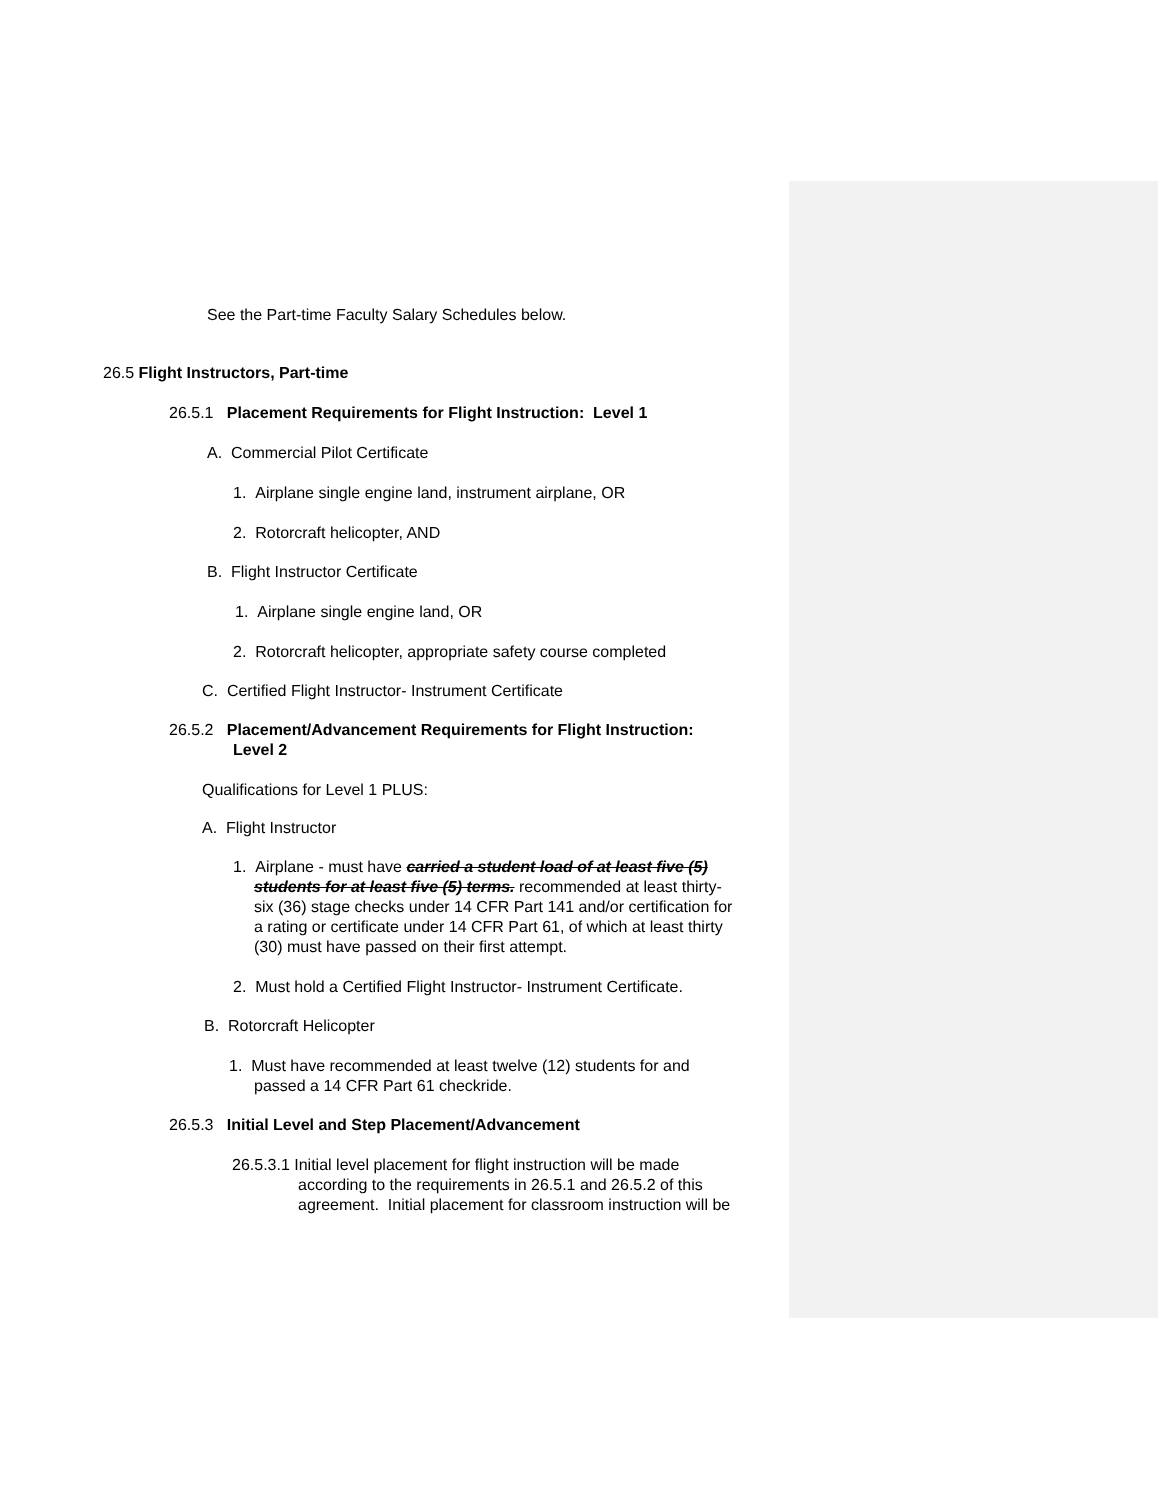See the Part-time Faculty Salary Schedules below.
26.5 Flight Instructors, Part-time
26.5.1 Placement Requirements for Flight Instruction: Level 1
A. Commercial Pilot Certificate
1. Airplane single engine land, instrument airplane, OR
2. Rotorcraft helicopter, AND
B. Flight Instructor Certificate
1. Airplane single engine land, OR
2. Rotorcraft helicopter, appropriate safety course completed
C. Certified Flight Instructor- Instrument Certificate
26.5.2 Placement/Advancement Requirements for Flight Instruction:
Level 2
Qualifications for Level 1 PLUS:
A. Flight Instructor
1. Airplane - must have carried a student load of at least five (5)
students for at least five (5) terms. recommended at least thirty-
six (36) stage checks under 14 CFR Part 141 and/or certification for
a rating or certificate under 14 CFR Part 61, of which at least thirty
(30) must have passed on their first attempt.
2. Must hold a Certified Flight Instructor- Instrument Certificate.
B. Rotorcraft Helicopter
1. Must have recommended at least twelve (12) students for and
passed a 14 CFR Part 61 checkride.
26.5.3 Initial Level and Step Placement/Advancement
26.5.3.1 Initial level placement for flight instruction will be made
according to the requirements in 26.5.1 and 26.5.2 of this
agreement. Initial placement for classroom instruction will be